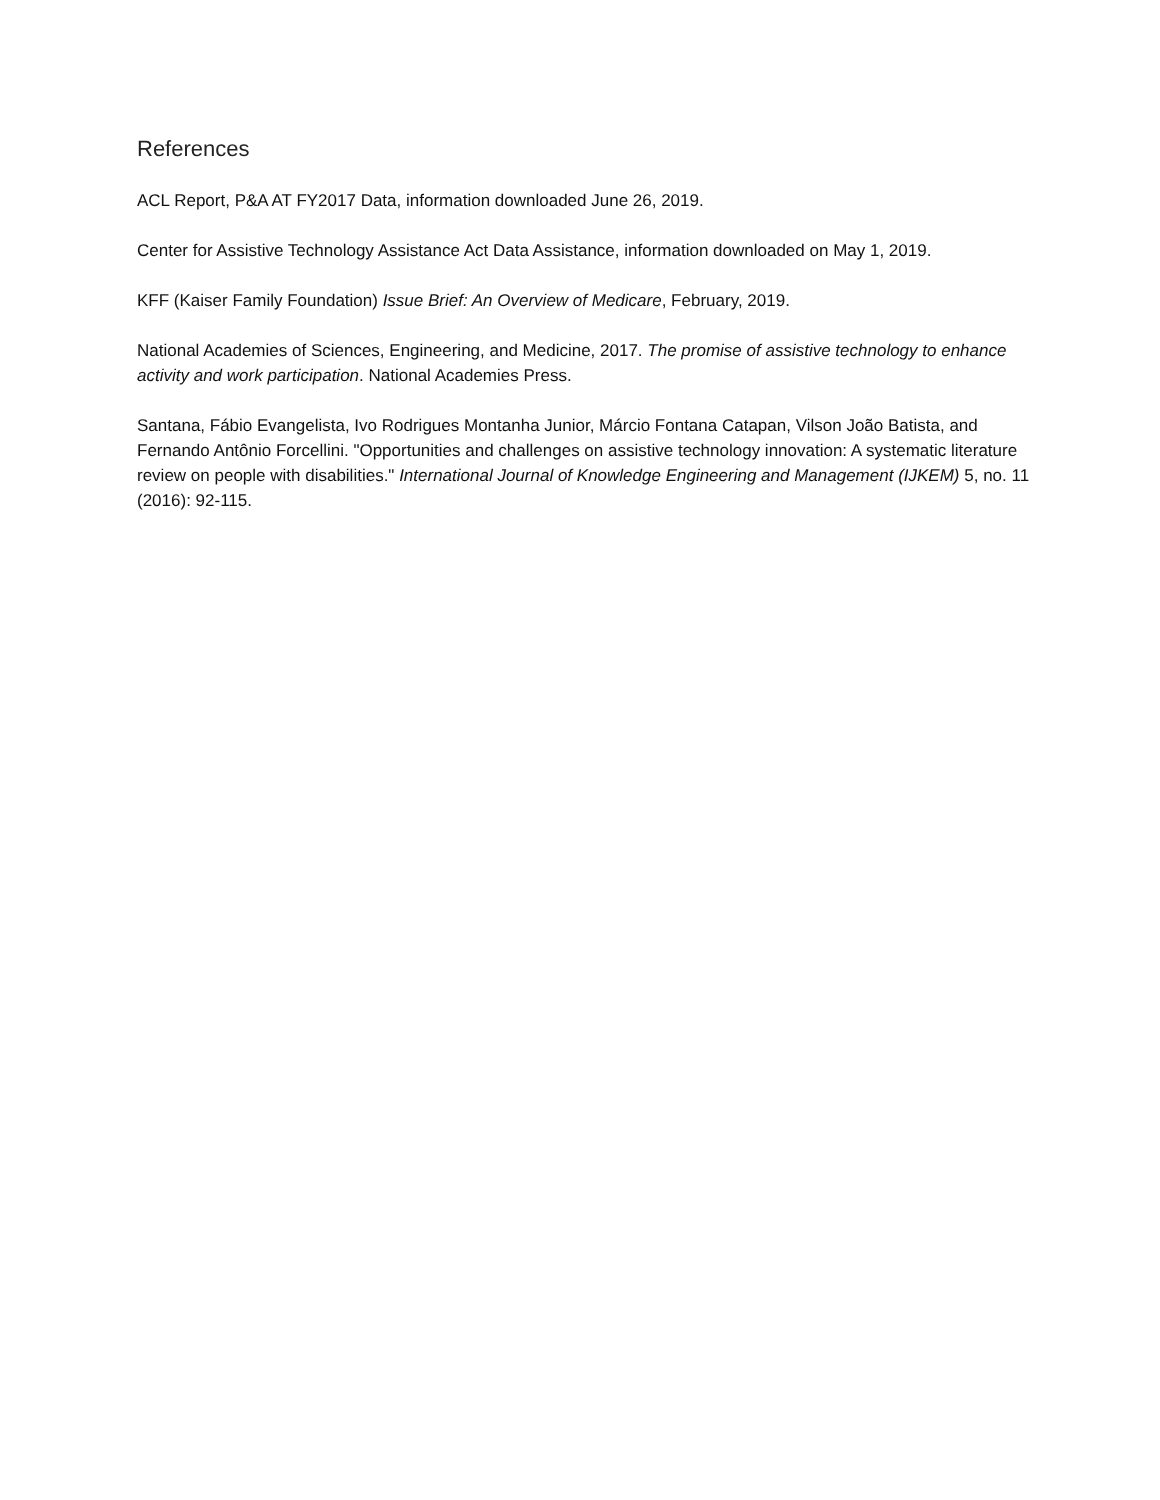References
ACL Report, P&A AT FY2017 Data, information downloaded June 26, 2019.
Center for Assistive Technology Assistance Act Data Assistance, information downloaded on May 1, 2019.
KFF (Kaiser Family Foundation) Issue Brief: An Overview of Medicare, February, 2019.
National Academies of Sciences, Engineering, and Medicine, 2017. The promise of assistive technology to enhance activity and work participation. National Academies Press.
Santana, Fábio Evangelista, Ivo Rodrigues Montanha Junior, Márcio Fontana Catapan, Vilson João Batista, and Fernando Antônio Forcellini. "Opportunities and challenges on assistive technology innovation: A systematic literature review on people with disabilities." International Journal of Knowledge Engineering and Management (IJKEM) 5, no. 11 (2016): 92-115.